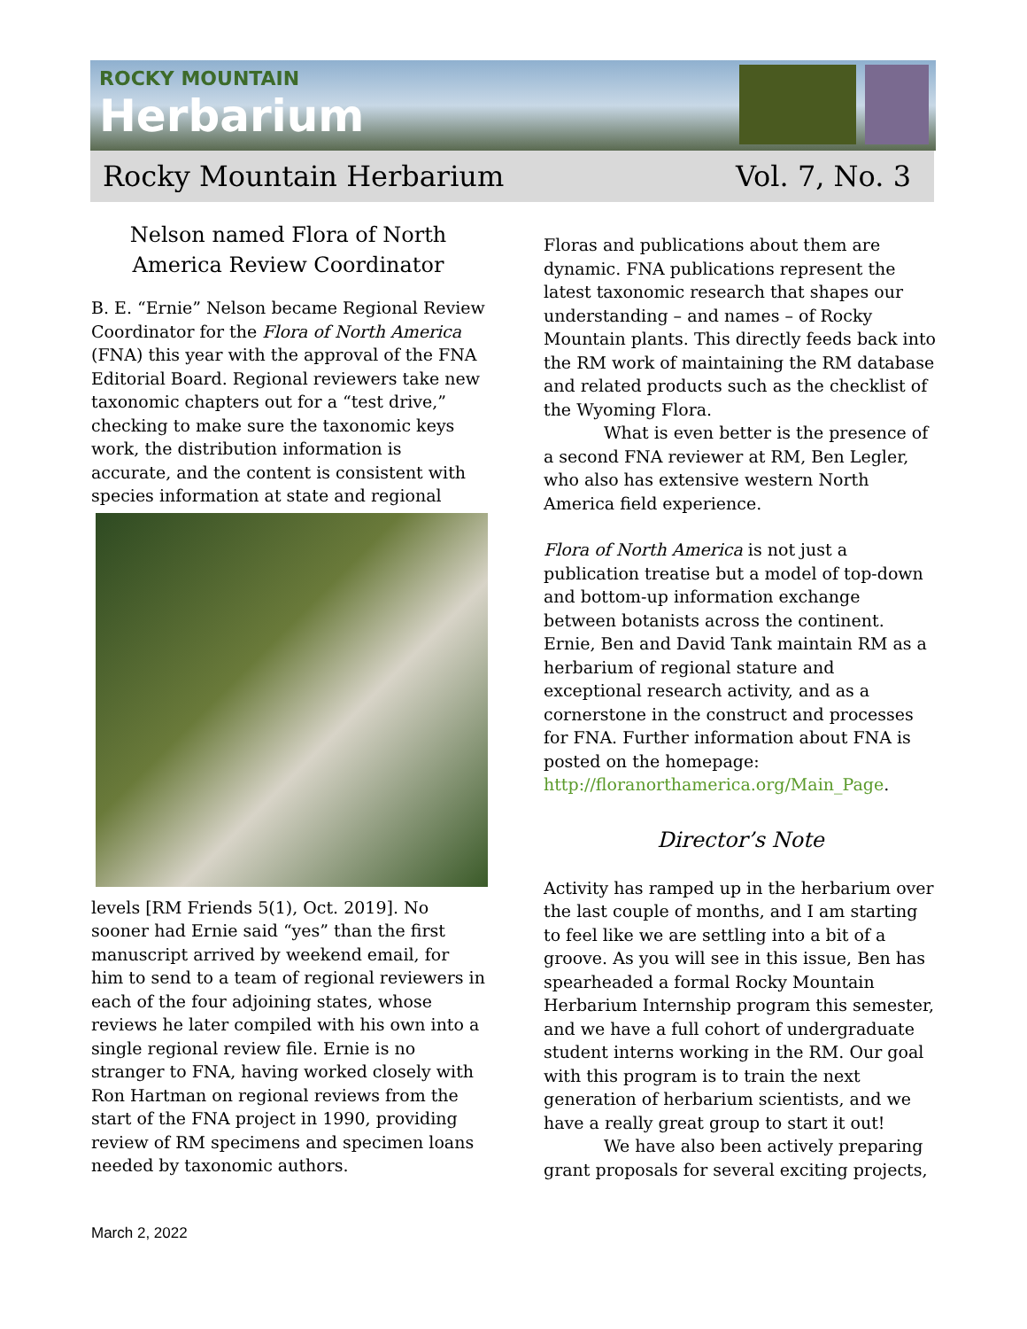ROCKY MOUNTAIN
Herbarium
Rocky Mountain Herbarium Vol. 7, No. 3
Nelson named Flora of North America Review Coordinator
B. E. “Ernie” Nelson became Regional Review Coordinator for the Flora of North America (FNA) this year with the approval of the FNA Editorial Board. Regional reviewers take new taxonomic chapters out for a “test drive,” checking to make sure the taxonomic keys work, the distribution information is accurate, and the content is consistent with species information at state and regional
levels [RM Friends 5(1), Oct. 2019]. No sooner had Ernie said “yes” than the first manuscript arrived by weekend email, for him to send to a team of regional reviewers in each of the four adjoining states, whose reviews he later compiled with his own into a single regional review file. Ernie is no stranger to FNA, having worked closely with Ron Hartman on regional reviews from the start of the FNA project in 1990, providing review of RM specimens and specimen loans needed by taxonomic authors.
Floras and publications about them are dynamic. FNA publications represent the latest taxonomic research that shapes our understanding – and names – of Rocky Mountain plants. This directly feeds back into the RM work of maintaining the RM database and related products such as the checklist of the Wyoming Flora.
What is even better is the presence of a second FNA reviewer at RM, Ben Legler, who also has extensive western North America field experience.
Flora of North America is not just a publication treatise but a model of top-down and bottom-up information exchange between botanists across the continent. Ernie, Ben and David Tank maintain RM as a herbarium of regional stature and exceptional research activity, and as a cornerstone in the construct and processes for FNA. Further information about FNA is posted on the homepage: http://floranorthamerica.org/Main_Page.
Director’s Note
Activity has ramped up in the herbarium over the last couple of months, and I am starting to feel like we are settling into a bit of a groove. As you will see in this issue, Ben has spearheaded a formal Rocky Mountain Herbarium Internship program this semester, and we have a full cohort of undergraduate student interns working in the RM. Our goal with this program is to train the next generation of herbarium scientists, and we have a really great group to start it out!
We have also been actively preparing grant proposals for several exciting projects,
March 2, 2022